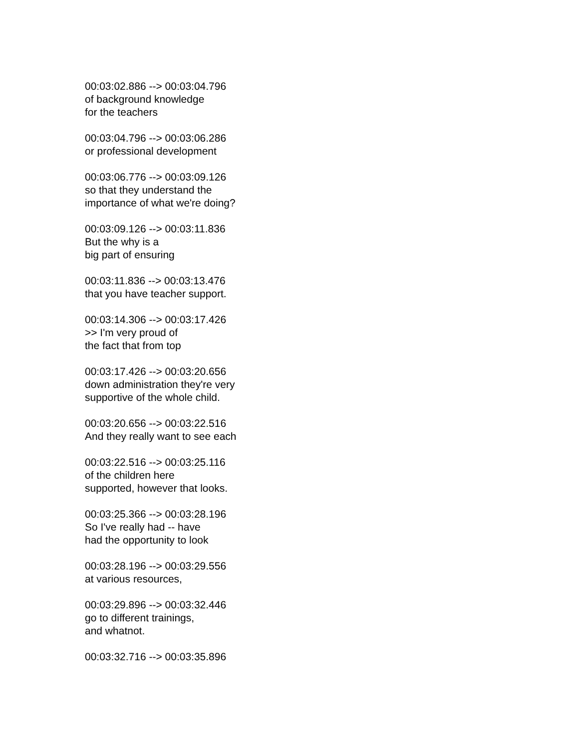00:03:02.886 --> 00:03:04.796
of background knowledge
for the teachers
00:03:04.796 --> 00:03:06.286
or professional development
00:03:06.776 --> 00:03:09.126
so that they understand the
importance of what we're doing?
00:03:09.126 --> 00:03:11.836
But the why is a
big part of ensuring
00:03:11.836 --> 00:03:13.476
that you have teacher support.
00:03:14.306 --> 00:03:17.426
>> I'm very proud of
the fact that from top
00:03:17.426 --> 00:03:20.656
down administration they're very
supportive of the whole child.
00:03:20.656 --> 00:03:22.516
And they really want to see each
00:03:22.516 --> 00:03:25.116
of the children here
supported, however that looks.
00:03:25.366 --> 00:03:28.196
So I've really had -- have
had the opportunity to look
00:03:28.196 --> 00:03:29.556
at various resources,
00:03:29.896 --> 00:03:32.446
go to different trainings,
and whatnot.
00:03:32.716 --> 00:03:35.896